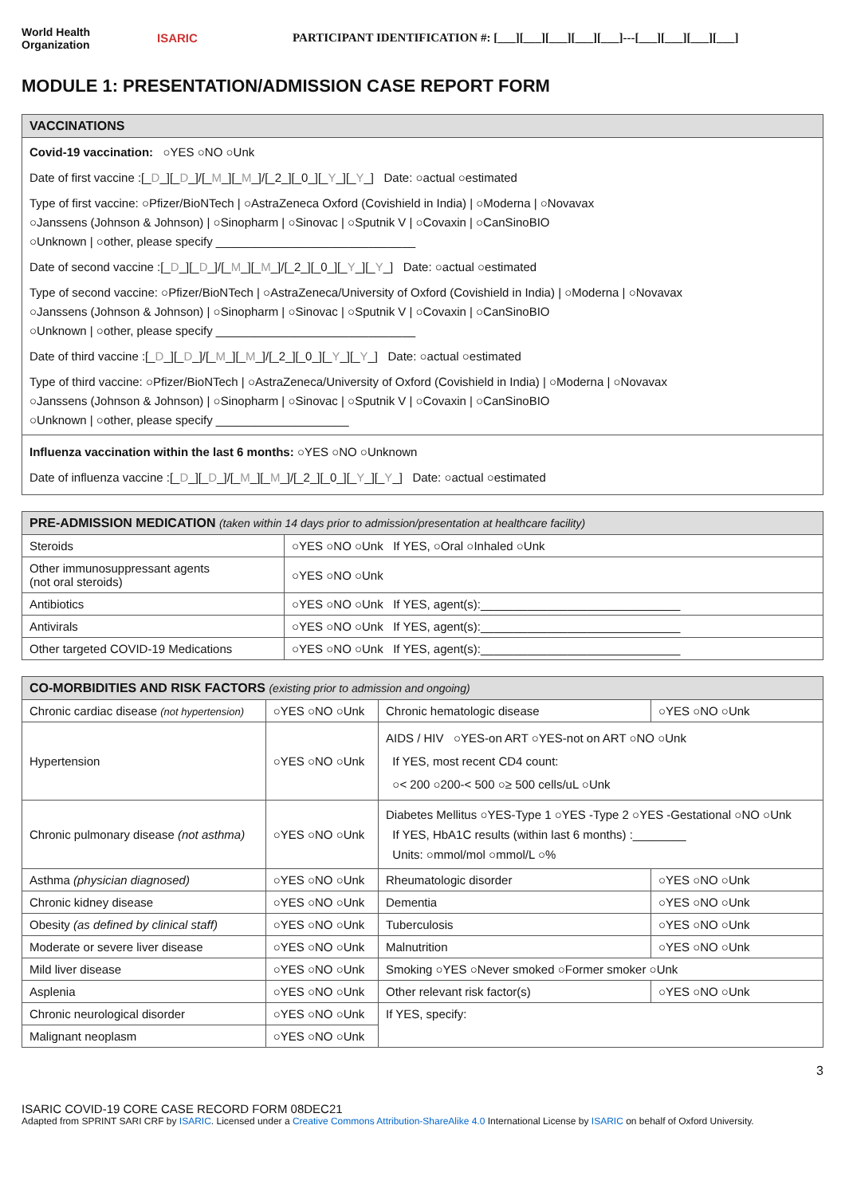World Health Organization
ISARIC
PARTICIPANT IDENTIFICATION #: [___][___][___][___][___]---[___][___][___][___]
MODULE 1: PRESENTATION/ADMISSION CASE REPORT FORM
| VACCINATIONS |
| --- |
| Covid-19 vaccination: ○YES ○NO ○Unk Date of first vaccine :[_ D _][_ D _]/[_ M _][_ M _]/[_2_][_0_][_ Y _][_ Y _] Date: ○actual ○estimated Type of first vaccine: ○Pfizer/BioNTech / ○AstraZeneca Oxford (Covishield in India) / ○Moderna / ○Novavax ○Janssens (Johnson & Johnson) / ○Sinopharm / ○Sinovac / ○Sputnik V / ○Covaxin / ○CanSinoBIO ○Unknown / ○other, please specify ______________________________ Date of second vaccine :[_ D _][_ D _]/[_ M _][_ M _]/[_2_][_0_][_ Y _][_ Y _] Date: ○actual ○estimated Type of second vaccine: ○Pfizer/BioNTech / ○AstraZeneca/University of Oxford (Covishield in India) / ○Moderna / ○Novavax ○Janssens (Johnson & Johnson) / ○Sinopharm / ○Sinovac / ○Sputnik V / ○Covaxin / ○CanSinoBIO ○Unknown / ○other, please specify ______________________________ Date of third vaccine :[_ D _][_ D _]/[_ M _][_ M _]/[_2_][_0_][_ Y _][_ Y _] Date: ○actual ○estimated Type of third vaccine: ○Pfizer/BioNTech / ○AstraZeneca/University of Oxford (Covishield in India) / ○Moderna / ○Novavax ○Janssens (Johnson & Johnson) / ○Sinopharm / ○Sinovac / ○Sputnik V / ○Covaxin / ○CanSinoBIO ○Unknown / ○other, please specify ____________________ |
| Influenza vaccination within the last 6 months: ○YES ○NO ○Unknown Date of influenza vaccine :[_ D _][_ D _]/[_ M _][_ M _]/[_2_][_0_][_ Y _][_ Y _] Date: ○actual ○estimated |
| PRE-ADMISSION MEDICATION (taken within 14 days prior to admission/presentation at healthcare facility) | |
| --- | --- |
| Steroids | ○YES ○NO ○Unk If YES, ○Oral ○Inhaled ○Unk |
| Other immunosuppressant agents (not oral steroids) | ○YES ○NO ○Unk |
| Antibiotics | ○YES ○NO ○Unk If YES, agent(s):______________________________ |
| Antivirals | ○YES ○NO ○Unk If YES, agent(s):______________________________ |
| Other targeted COVID-19 Medications | ○YES ○NO ○Unk If YES, agent(s):______________________________ |
| CO-MORBIDITIES AND RISK FACTORS (existing prior to admission and ongoing) | | | |
| --- | --- | --- | --- |
| Chronic cardiac disease (not hypertension) | ○YES ○NO ○Unk | Chronic hematologic disease | ○YES ○NO ○Unk |
| Hypertension | ○YES ○NO ○Unk | AIDS / HIV ○YES-on ART ○YES-not on ART ○NO ○Unk If YES, most recent CD4 count: ○< 200 ○200-< 500 ○≥ 500 cells/uL ○Unk | |
| Chronic pulmonary disease (not asthma) | ○YES ○NO ○Unk | Diabetes Mellitus ○YES-Type 1 ○YES -Type 2 ○YES -Gestational ○NO ○Unk If YES, HbA1C results (within last 6 months) :________ Units: ○mmol/mol ○mmol/L ○% | |
| Asthma (physician diagnosed) | ○YES ○NO ○Unk | Rheumatologic disorder | ○YES ○NO ○Unk |
| Chronic kidney disease | ○YES ○NO ○Unk | Dementia | ○YES ○NO ○Unk |
| Obesity (as defined by clinical staff) | ○YES ○NO ○Unk | Tuberculosis | ○YES ○NO ○Unk |
| Moderate or severe liver disease | ○YES ○NO ○Unk | Malnutrition | ○YES ○NO ○Unk |
| Mild liver disease | ○YES ○NO ○Unk | Smoking ○YES ○Never smoked ○Former smoker ○Unk | |
| Asplenia | ○YES ○NO ○Unk | Other relevant risk factor(s) | ○YES ○NO ○Unk |
| Chronic neurological disorder | ○YES ○NO ○Unk | If YES, specify: | |
| Malignant neoplasm | ○YES ○NO ○Unk | | |
3
ISARIC COVID-19 CORE CASE RECORD FORM 08DEC21
Adapted from SPRINT SARI CRF by ISARIC. Licensed under a Creative Commons Attribution-ShareAlike 4.0 International License by ISARIC on behalf of Oxford University.